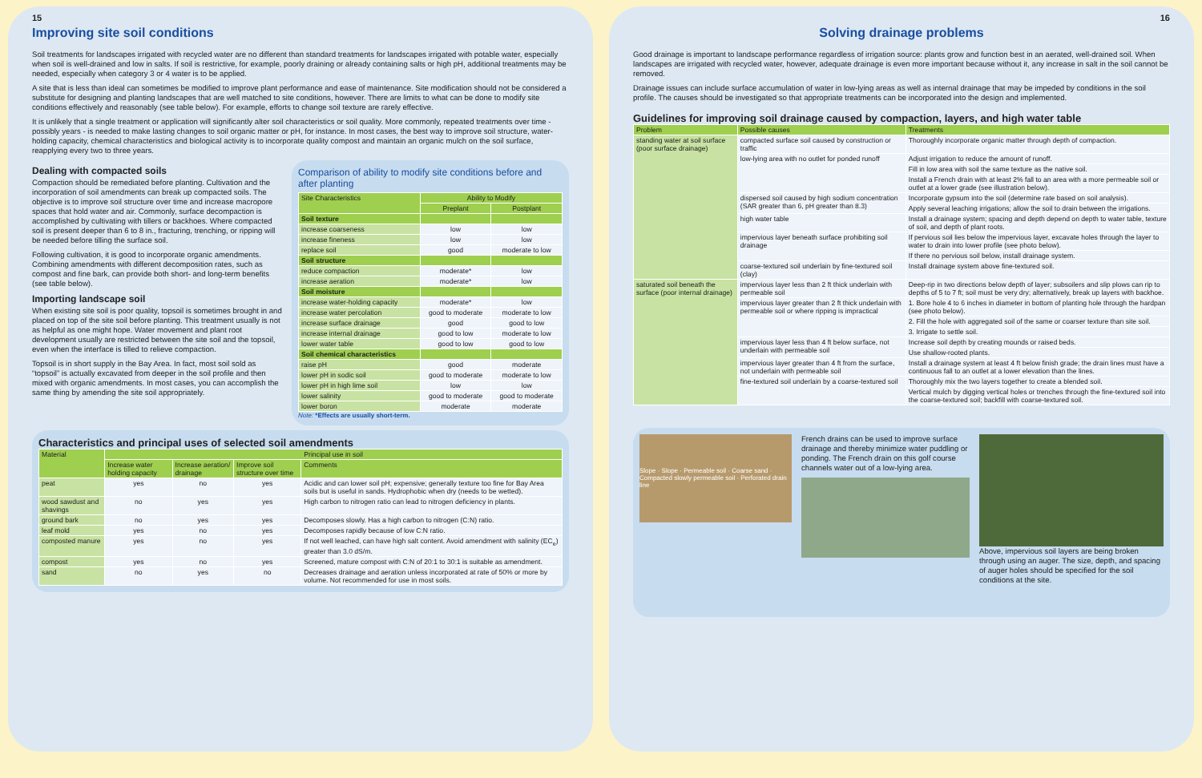15
Improving site soil conditions
Soil treatments for landscapes irrigated with recycled water are no different than standard treatments for landscapes irrigated with potable water, especially when soil is well-drained and low in salts. If soil is restrictive, for example, poorly draining or already containing salts or high pH, additional treatments may be needed, especially when category 3 or 4 water is to be applied.
A site that is less than ideal can sometimes be modified to improve plant performance and ease of maintenance. Site modification should not be considered a substitute for designing and planting landscapes that are well matched to site conditions, however. There are limits to what can be done to modify site conditions effectively and reasonably (see table below). For example, efforts to change soil texture are rarely effective.
It is unlikely that a single treatment or application will significantly alter soil characteristics or soil quality. More commonly, repeated treatments over time - possibly years - is needed to make lasting changes to soil organic matter or pH, for instance. In most cases, the best way to improve soil structure, water-holding capacity, chemical characteristics and biological activity is to incorporate quality compost and maintain an organic mulch on the soil surface, reapplying every two to three years.
Dealing with compacted soils
Compaction should be remediated before planting. Cultivation and the incorporation of soil amendments can break up compacted soils. The objective is to improve soil structure over time and increase macropore spaces that hold water and air. Commonly, surface decompaction is accomplished by cultivating with tillers or backhoes. Where compacted soil is present deeper than 6 to 8 in., fracturing, trenching, or ripping will be needed before tilling the surface soil.
Following cultivation, it is good to incorporate organic amendments. Combining amendments with different decomposition rates, such as compost and fine bark, can provide both short- and long-term benefits (see table below).
Importing landscape soil
When existing site soil is poor quality, topsoil is sometimes brought in and placed on top of the site soil before planting. This treatment usually is not as helpful as one might hope. Water movement and plant root development usually are restricted between the site soil and the topsoil, even when the interface is tilled to relieve compaction.
Topsoil is in short supply in the Bay Area. In fact, most soil sold as “topsoil” is actually excavated from deeper in the soil profile and then mixed with organic amendments. In most cases, you can accomplish the same thing by amending the site soil appropriately.
Comparison of ability to modify site conditions before and after planting
| Site Characteristics | Ability to Modify | |
| --- | --- | --- |
| | Preplant | Postplant |
| Soil texture | | |
| increase coarseness | low | low |
| increase fineness | low | low |
| replace soil | good | moderate to low |
| Soil structure | | |
| reduce compaction | moderate* | low |
| increase aeration | moderate* | low |
| Soil moisture | | |
| increase water-holding capacity | moderate* | low |
| increase water percolation | good to moderate | moderate to low |
| increase surface drainage | good | good to low |
| increase internal drainage | good to low | moderate to low |
| lower water table | good to low | good to low |
| Soil chemical character­istics | | |
| raise pH | good | moderate |
| lower pH in sodic soil | good to moderate | moderate to low |
| lower pH in high lime soil | low | low |
| lower salinity | good to moderate | good to moderate |
| lower boron | moderate | moderate |
Note: *Effects are usually short-term.
Characteristics and principal uses of selected soil amendments
| Material | Principal use in soil | | | |
| --- | --- | --- | --- | --- |
| | Increase water hold­ing capacity | Increase aeration/ drainage | Improve soil structure over time | Comments |
| peat | yes | no | yes | Acidic and can lower soil pH; expensive; generally texture too fine for Bay Area soils but is useful in sands. Hydrophobic when dry (needs to be wetted). |
| wood sawdust and shavings | no | yes | yes | High carbon to nitrogen ratio can lead to nitrogen deficiency in plants. |
| ground bark | no | yes | yes | Decomposes slowly. Has a high carbon to nitrogen (C:N) ratio. |
| leaf mold | yes | no | yes | Decomposes rapidly because of low C:N ratio. |
| composted manure | yes | no | yes | If not well leached, can have high salt content. Avoid amendment with salinity (EC<sub>e</sub>) greater than 3.0 dS/m. |
| compost | yes | no | yes | Screened, mature compost with C:N of 20:1 to 30:1 is suitable as amendment. |
| sand | no | yes | no | Decreases drainage and aeration unless incorporated at rate of 50% or more by volume. Not recommended for use in most soils. |
16
Solving drainage problems
Good drainage is important to landscape performance regardless of irrigation source: plants grow and function best in an aerated, well-drained soil. When landscapes are irrigated with recycled water, however, adequate drainage is even more important because without it, any increase in salt in the soil cannot be removed.
Drainage issues can include surface accumulation of water in low-lying areas as well as internal drainage that may be impeded by conditions in the soil profile. The causes should be investigated so that appropriate treatments can be incorporated into the design and implemented.
Guidelines for improving soil drainage caused by compaction, layers, and high water table
| Problem | Possible causes | Treatments |
| --- | --- | --- |
| standing water at soil surface (poor surface drainage) | compacted surface soil caused by construction or traffic | Thoroughly incorporate organic matter through depth of compaction. |
| | low-lying area with no outlet for ponded runoff | Adjust irrigation to reduce the amount of runoff. |
| | | Fill in low area with soil the same texture as the native soil. |
| | | Install a French drain with at least 2% fall to an area with a more permeable soil or outlet at a lower grade (see illustration below). |
| | dispersed soil caused by high sodium concentration (SAR greater than 6, pH greater than 8.3) | Incorporate gypsum into the soil (determine rate based on soil analysis). |
| | | Apply several leaching irrigations; allow the soil to drain between the irrigations. |
| | high water table | Install a drainage system; spacing and depth depend on depth to water table, texture of soil, and depth of plant roots. |
| | impervious layer beneath surface prohibiting soil drainage | If pervious soil lies below the impervious layer, excavate holes through the layer to water to drain into lower profile (see photo below). |
| | | If there no pervious soil below, install drainage system. |
| | coarse-textured soil underlain by fine-textured soil (clay) | Install drainage system above fine-textured soil. |
| saturated soil beneath the surface (poor internal drainage) | impervious layer less than 2 ft thick underlain with permeable soil | Deep-rip in two directions below depth of layer; subsoilers and slip plows can rip to depths of 5 to 7 ft; soil must be very dry; alternatively, break up layers with backhoe. |
| | impervious layer greater than 2 ft thick underlain with permeable soil or where ripping is impractical | 1. Bore hole 4 to 6 inches in diameter in bottom of planting hole through the hardpan (see photo below). |
| | | 2. Fill the hole with aggregated soil of the same or coarser texture than site soil. |
| | | 3. Irrigate to settle soil. |
| | impervious layer less than 4 ft below surface, not underlain with permeable soil | Increase soil depth by creating mounds or raised beds. |
| | | Use shallow-rooted plants. |
| | impervious layer greater than 4 ft from the surface, not underlain with permeable soil | Install a drainage system at least 4 ft below finish grade; the drain lines must have a continuous fall to an outlet at a lower elevation than the lines. |
| | fine-textured soil underlain by a coarse-textured soil | Thoroughly mix the two layers together to create a blended soil. |
| | | Vertical mulch by digging vertical holes or trenches through the fine-tex­tured soil into the coarse-textured soil; backfill with coarse-textured soil. |
Slope · Slope · Permeable soil · Coarse sand · Compacted slowly permeable soil · Perforated drain line
French drains can be used to improve surface drainage and thereby minimize water puddling or ponding. The French drain on this golf course channels water out of a low-lying area.
Above, impervious soil layers are being broken through using an auger. The size, depth, and spacing of auger holes should be specified for the soil conditions at the site.